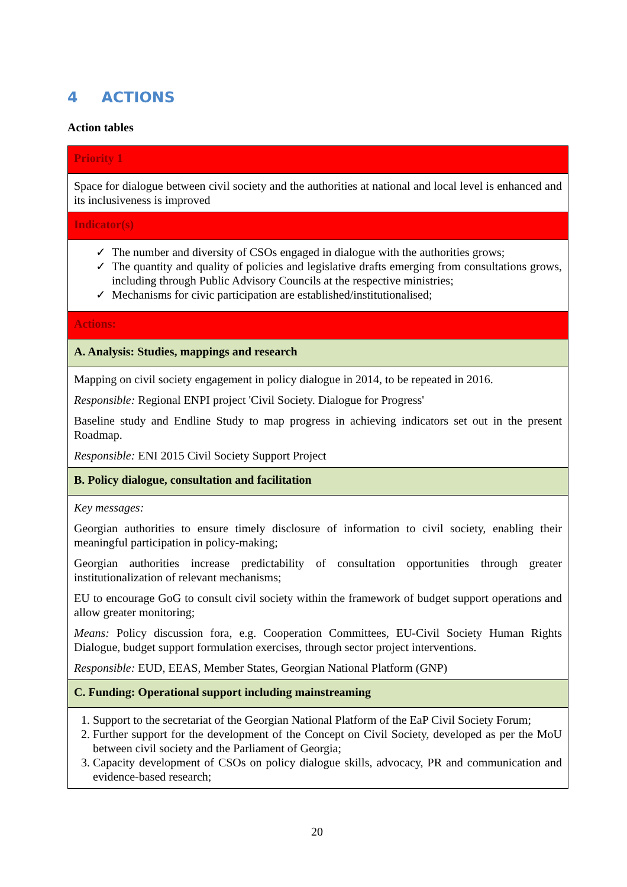4 ACTIONS
Action tables
| Priority 1 |
| Space for dialogue between civil society and the authorities at national and local level is enhanced and its inclusiveness is improved |
| Indicator(s) |
| The number and diversity of CSOs engaged in dialogue with the authorities grows; The quantity and quality of policies and legislative drafts emerging from consultations grows, including through Public Advisory Councils at the respective ministries; Mechanisms for civic participation are established/institutionalised; |
| Actions: |
| A. Analysis: Studies, mappings and research |
| Mapping on civil society engagement in policy dialogue in 2014, to be repeated in 2016. Responsible: Regional ENPI project 'Civil Society. Dialogue for Progress' Baseline study and Endline Study to map progress in achieving indicators set out in the present Roadmap. Responsible: ENI 2015 Civil Society Support Project |
| B. Policy dialogue, consultation and facilitation |
| Key messages: Georgian authorities to ensure timely disclosure of information to civil society, enabling their meaningful participation in policy-making; Georgian authorities increase predictability of consultation opportunities through greater institutionalization of relevant mechanisms; EU to encourage GoG to consult civil society within the framework of budget support operations and allow greater monitoring; Means: Policy discussion fora, e.g. Cooperation Committees, EU-Civil Society Human Rights Dialogue, budget support formulation exercises, through sector project interventions. Responsible: EUD, EEAS, Member States, Georgian National Platform (GNP) |
| C. Funding: Operational support including mainstreaming |
| 1. Support to the secretariat of the Georgian National Platform of the EaP Civil Society Forum; 2. Further support for the development of the Concept on Civil Society, developed as per the MoU between civil society and the Parliament of Georgia; 3. Capacity development of CSOs on policy dialogue skills, advocacy, PR and communication and evidence-based research; |
20